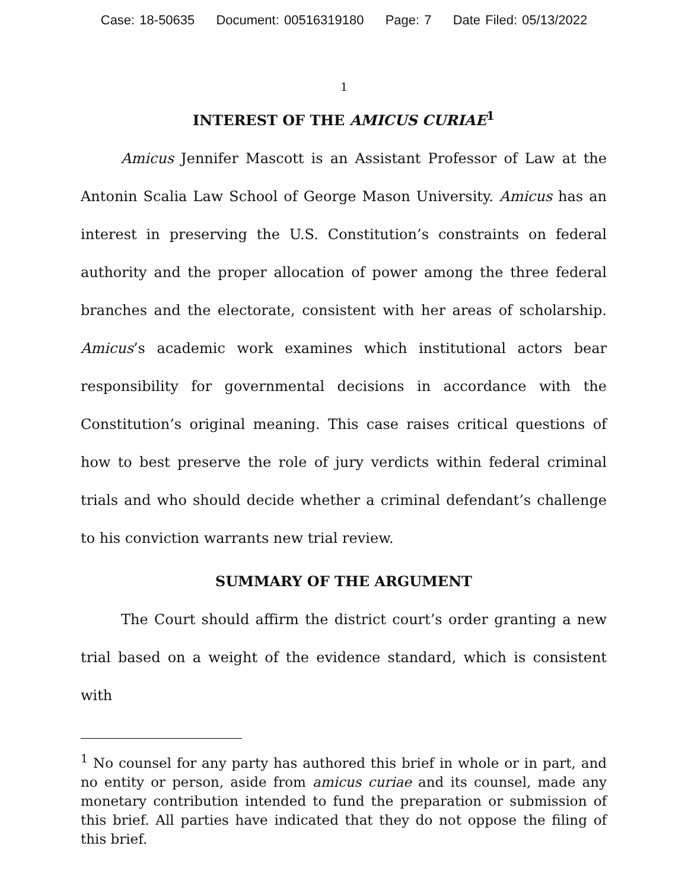Case: 18-50635 Document: 00516319180 Page: 7 Date Filed: 05/13/2022
1
INTEREST OF THE AMICUS CURIAE<sup>1</sup>
Amicus Jennifer Mascott is an Assistant Professor of Law at the Antonin Scalia Law School of George Mason University. Amicus has an interest in preserving the U.S. Constitution’s constraints on federal authority and the proper allocation of power among the three federal branches and the electorate, consistent with her areas of scholarship. Amicus’s academic work examines which institutional actors bear responsibility for governmental decisions in accordance with the Constitution’s original meaning. This case raises critical questions of how to best preserve the role of jury verdicts within federal criminal trials and who should decide whether a criminal defendant’s challenge to his conviction warrants new trial review.
SUMMARY OF THE ARGUMENT
The Court should affirm the district court’s order granting a new trial based on a weight of the evidence standard, which is consistent with
<sup>1</sup> No counsel for any party has authored this brief in whole or in part, and no entity or person, aside from amicus curiae and its counsel, made any monetary contribution intended to fund the preparation or submission of this brief. All parties have indicated that they do not oppose the filing of this brief.